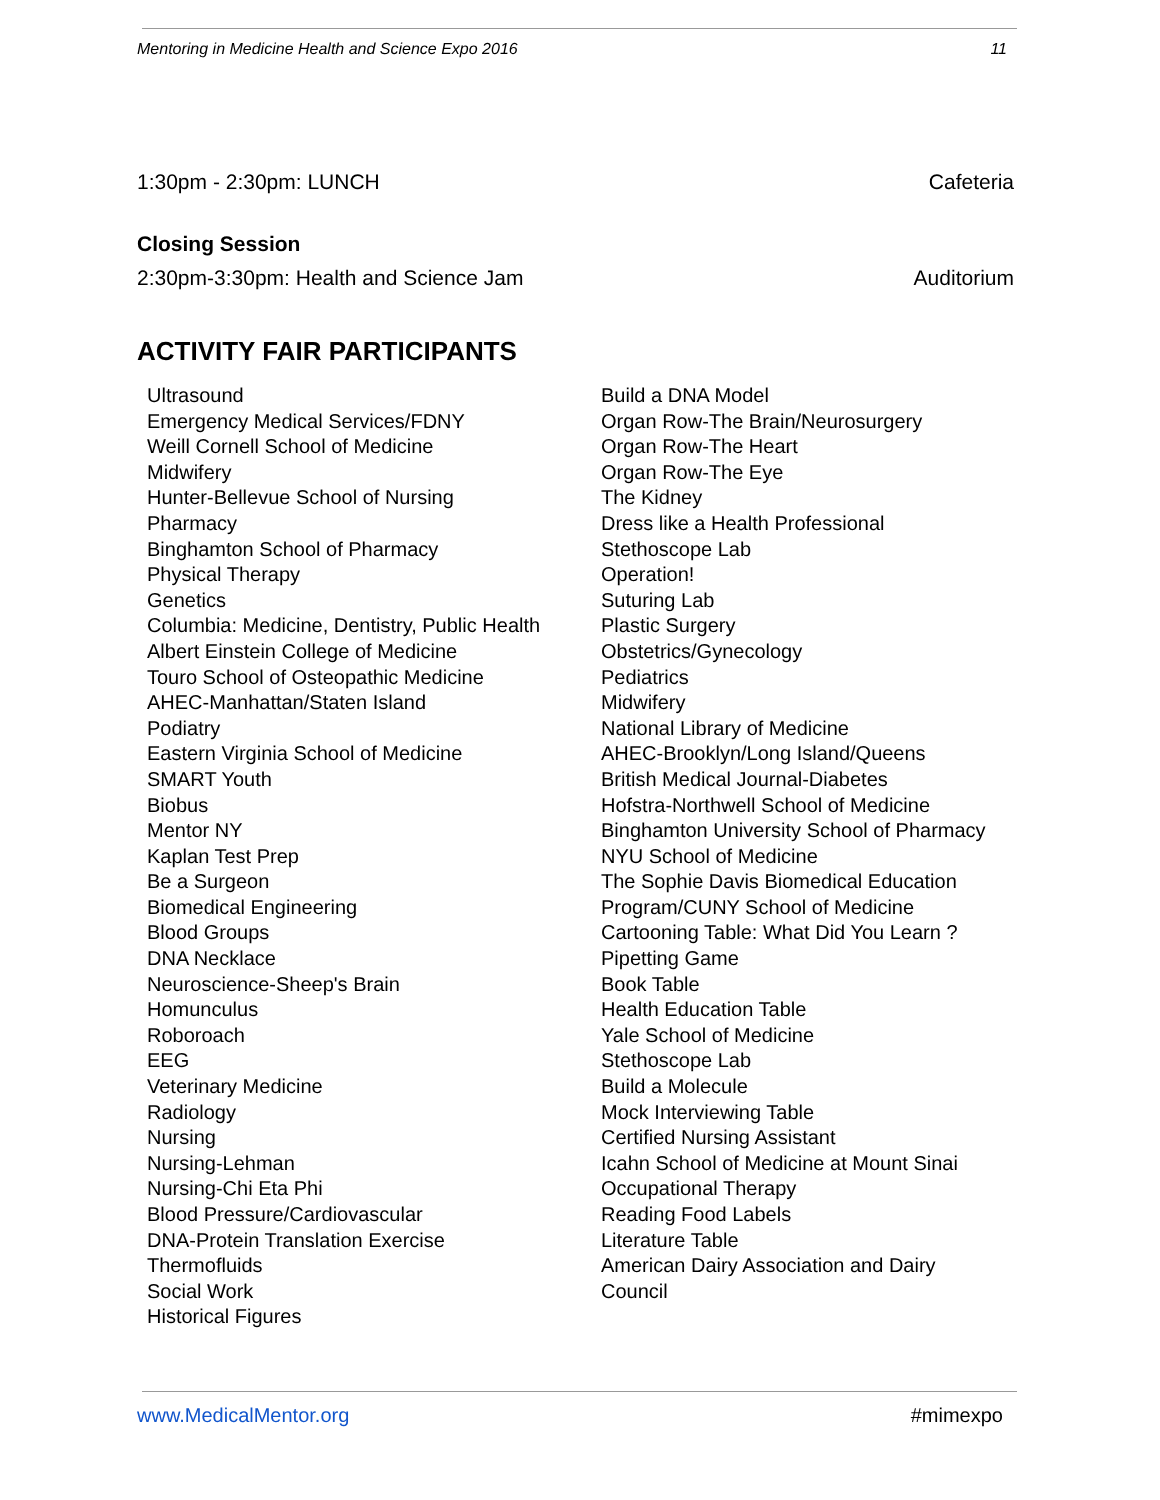Mentoring in Medicine Health and Science Expo 2016 11
1:30pm - 2:30pm: LUNCH Cafeteria
Closing Session
2:30pm-3:30pm: Health and Science Jam Auditorium
ACTIVITY FAIR PARTICIPANTS
Ultrasound
Emergency Medical Services/FDNY
Weill Cornell School of Medicine
Midwifery
Hunter-Bellevue School of Nursing
Pharmacy
Binghamton School of Pharmacy
Physical Therapy
Genetics
Columbia: Medicine, Dentistry, Public Health
Albert Einstein College of Medicine
Touro School of Osteopathic Medicine
AHEC-Manhattan/Staten Island
Podiatry
Eastern Virginia School of Medicine
SMART Youth
Biobus
Mentor NY
Kaplan Test Prep
Be a Surgeon
Biomedical Engineering
Blood Groups
DNA Necklace
Neuroscience-Sheep's Brain
Homunculus
Roboroach
EEG
Veterinary Medicine
Radiology
Nursing
Nursing-Lehman
Nursing-Chi Eta Phi
Blood Pressure/Cardiovascular
DNA-Protein Translation Exercise
Thermofluids
Social Work
Historical Figures
Build a DNA Model
Organ Row-The Brain/Neurosurgery
Organ Row-The Heart
Organ Row-The Eye
The Kidney
Dress like a Health Professional
Stethoscope Lab
Operation!
Suturing Lab
Plastic Surgery
Obstetrics/Gynecology
Pediatrics
Midwifery
National Library of Medicine
AHEC-Brooklyn/Long Island/Queens
British Medical Journal-Diabetes
Hofstra-Northwell School of Medicine
Binghamton University School of Pharmacy
NYU School of Medicine
The Sophie Davis Biomedical Education
Program/CUNY School of Medicine
Cartooning Table: What Did You Learn ?
Pipetting Game
Book Table
Health Education Table
Yale School of Medicine
Stethoscope Lab
Build a Molecule
Mock Interviewing Table
Certified Nursing Assistant
Icahn School of Medicine at Mount Sinai
Occupational Therapy
Reading Food Labels
Literature Table
American Dairy Association and Dairy
Council
www.MedicalMentor.org #mimexpo